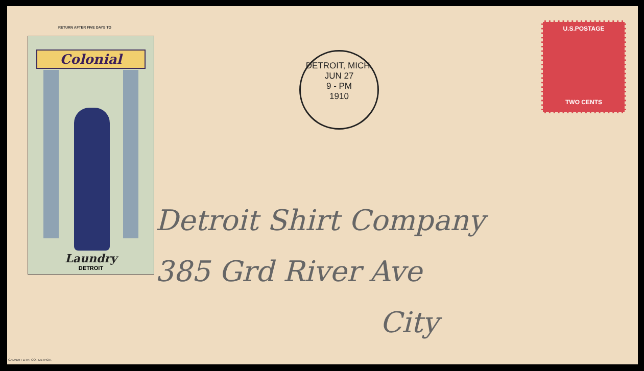RETURN AFTER FIVE DAYS TO
Colonial
Laundry
DETROIT
DETROIT, MICH.
JUN 27
9 - PM
1910
U.S.POSTAGE
TWO CENTS
Detroit Shirt Company
385 Grd River Ave
City
CALVERT LITH. CO., DETROIT.